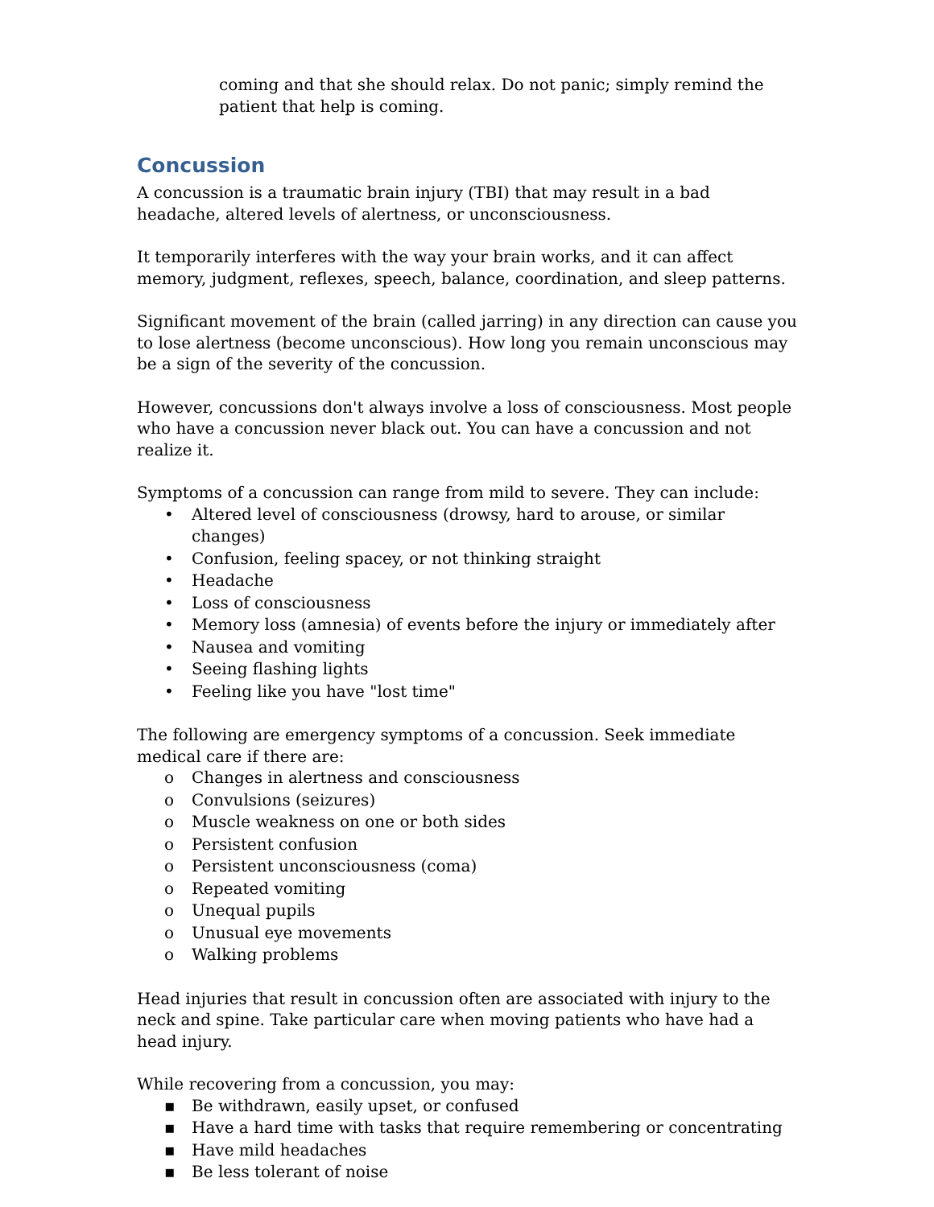coming and that she should relax. Do not panic; simply remind the patient that help is coming.
Concussion
A concussion is a traumatic brain injury (TBI) that may result in a bad headache, altered levels of alertness, or unconsciousness.
It temporarily interferes with the way your brain works, and it can affect memory, judgment, reflexes, speech, balance, coordination, and sleep patterns.
Significant movement of the brain (called jarring) in any direction can cause you to lose alertness (become unconscious). How long you remain unconscious may be a sign of the severity of the concussion.
However, concussions don't always involve a loss of consciousness. Most people who have a concussion never black out. You can have a concussion and not realize it.
Symptoms of a concussion can range from mild to severe. They can include:
• Altered level of consciousness (drowsy, hard to arouse, or similar changes)
• Confusion, feeling spacey, or not thinking straight
• Headache
• Loss of consciousness
• Memory loss (amnesia) of events before the injury or immediately after
• Nausea and vomiting
• Seeing flashing lights
• Feeling like you have "lost time"
The following are emergency symptoms of a concussion. Seek immediate medical care if there are:
o Changes in alertness and consciousness
o Convulsions (seizures)
o Muscle weakness on one or both sides
o Persistent confusion
o Persistent unconsciousness (coma)
o Repeated vomiting
o Unequal pupils
o Unusual eye movements
o Walking problems
Head injuries that result in concussion often are associated with injury to the neck and spine. Take particular care when moving patients who have had a head injury.
While recovering from a concussion, you may:
▪ Be withdrawn, easily upset, or confused
▪ Have a hard time with tasks that require remembering or concentrating
▪ Have mild headaches
▪ Be less tolerant of noise